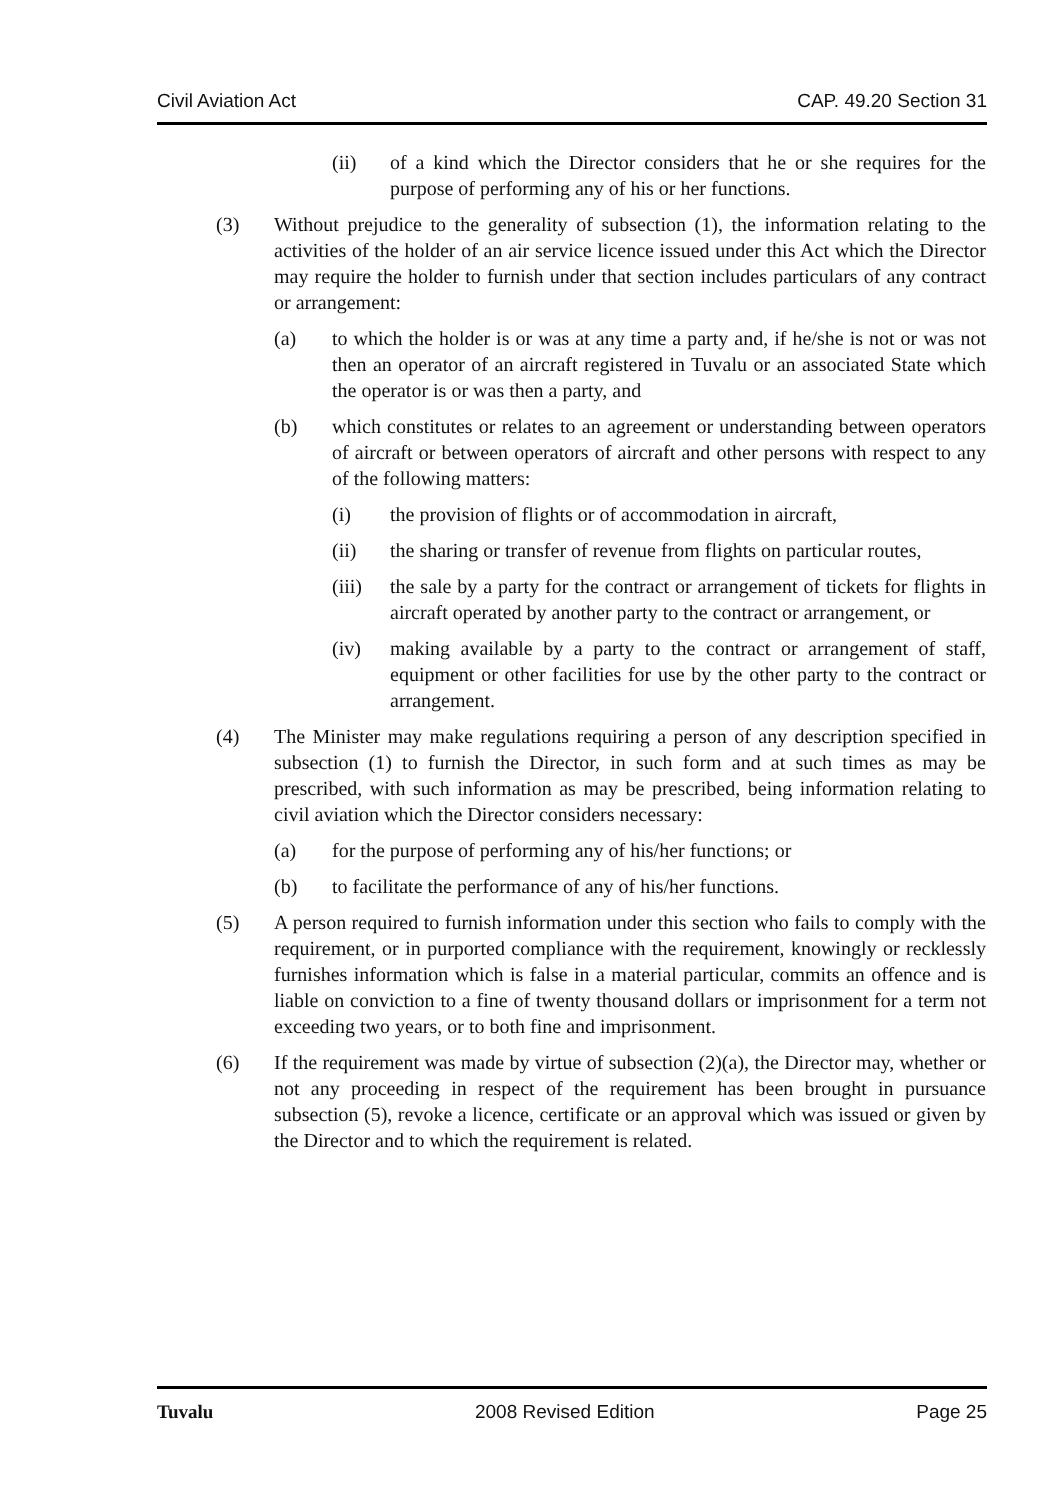Civil Aviation Act CAP. 49.20 Section 31
(ii) of a kind which the Director considers that he or she requires for the purpose of performing any of his or her functions.
(3) Without prejudice to the generality of subsection (1), the information relating to the activities of the holder of an air service licence issued under this Act which the Director may require the holder to furnish under that section includes particulars of any contract or arrangement:
(a) to which the holder is or was at any time a party and, if he/she is not or was not then an operator of an aircraft registered in Tuvalu or an associated State which the operator is or was then a party, and
(b) which constitutes or relates to an agreement or understanding between operators of aircraft or between operators of aircraft and other persons with respect to any of the following matters:
(i) the provision of flights or of accommodation in aircraft,
(ii) the sharing or transfer of revenue from flights on particular routes,
(iii) the sale by a party for the contract or arrangement of tickets for flights in aircraft operated by another party to the contract or arrangement, or
(iv) making available by a party to the contract or arrangement of staff, equipment or other facilities for use by the other party to the contract or arrangement.
(4) The Minister may make regulations requiring a person of any description specified in subsection (1) to furnish the Director, in such form and at such times as may be prescribed, with such information as may be prescribed, being information relating to civil aviation which the Director considers necessary:
(a) for the purpose of performing any of his/her functions; or
(b) to facilitate the performance of any of his/her functions.
(5) A person required to furnish information under this section who fails to comply with the requirement, or in purported compliance with the requirement, knowingly or recklessly furnishes information which is false in a material particular, commits an offence and is liable on conviction to a fine of twenty thousand dollars or imprisonment for a term not exceeding two years, or to both fine and imprisonment.
(6) If the requirement was made by virtue of subsection (2)(a), the Director may, whether or not any proceeding in respect of the requirement has been brought in pursuance subsection (5), revoke a licence, certificate or an approval which was issued or given by the Director and to which the requirement is related.
Tuvalu 2008 Revised Edition Page 25